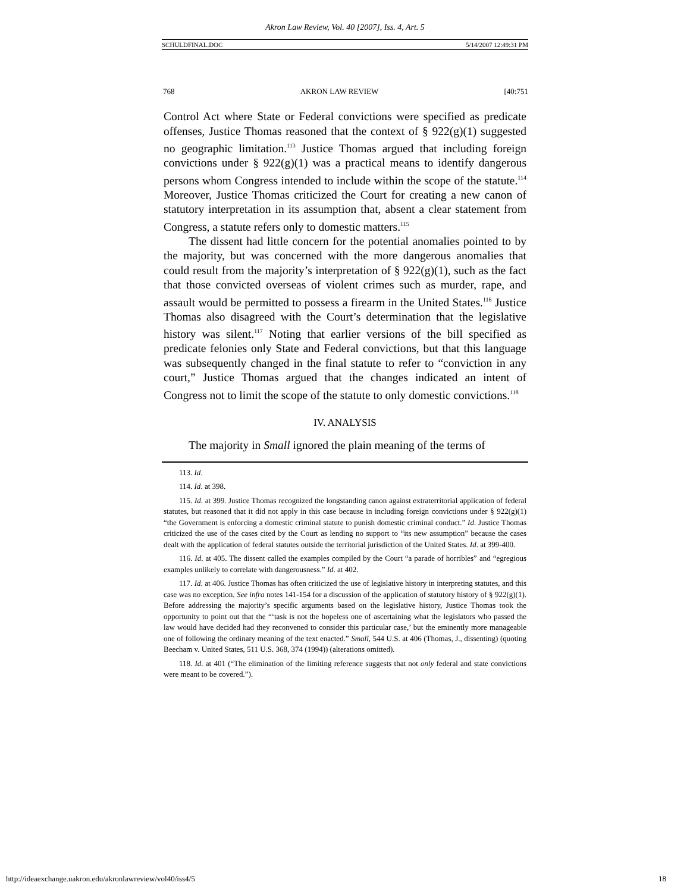Akron Law Review, Vol. 40 [2007], Iss. 4, Art. 5
SCHULDFINAL.DOC 5/14/2007 12:49:31 PM
768 AKRON LAW REVIEW [40:751
Control Act where State or Federal convictions were specified as predicate offenses, Justice Thomas reasoned that the context of § 922(g)(1) suggested no geographic limitation.<sup>113</sup> Justice Thomas argued that including foreign convictions under § 922(g)(1) was a practical means to identify dangerous persons whom Congress intended to include within the scope of the statute.<sup>114</sup> Moreover, Justice Thomas criticized the Court for creating a new canon of statutory interpretation in its assumption that, absent a clear statement from Congress, a statute refers only to domestic matters.<sup>115</sup>
The dissent had little concern for the potential anomalies pointed to by the majority, but was concerned with the more dangerous anomalies that could result from the majority’s interpretation of § 922(g)(1), such as the fact that those convicted overseas of violent crimes such as murder, rape, and assault would be permitted to possess a firearm in the United States.<sup>116</sup> Justice Thomas also disagreed with the Court’s determination that the legislative history was silent.<sup>117</sup> Noting that earlier versions of the bill specified as predicate felonies only State and Federal convictions, but that this language was subsequently changed in the final statute to refer to “conviction in any court,” Justice Thomas argued that the changes indicated an intent of Congress not to limit the scope of the statute to only domestic convictions.<sup>118</sup>
IV. ANALYSIS
The majority in Small ignored the plain meaning of the terms of
113. Id.
114. Id. at 398.
115. Id. at 399. Justice Thomas recognized the longstanding canon against extraterritorial application of federal statutes, but reasoned that it did not apply in this case because in including foreign convictions under § 922(g)(1) “the Government is enforcing a domestic criminal statute to punish domestic criminal conduct.” Id. Justice Thomas criticized the use of the cases cited by the Court as lending no support to “its new assumption” because the cases dealt with the application of federal statutes outside the territorial jurisdiction of the United States. Id. at 399-400.
116. Id. at 405. The dissent called the examples compiled by the Court “a parade of horribles” and “egregious examples unlikely to correlate with dangerousness.” Id. at 402.
117. Id. at 406. Justice Thomas has often criticized the use of legislative history in interpreting statutes, and this case was no exception. See infra notes 141-154 for a discussion of the application of statutory history of § 922(g)(1). Before addressing the majority’s specific arguments based on the legislative history, Justice Thomas took the opportunity to point out that the “‘task is not the hopeless one of ascertaining what the legislators who passed the law would have decided had they reconvened to consider this particular case,’ but the eminently more manageable one of following the ordinary meaning of the text enacted.” Small, 544 U.S. at 406 (Thomas, J., dissenting) (quoting Beecham v. United States, 511 U.S. 368, 374 (1994)) (alterations omitted).
118. Id. at 401 (“The elimination of the limiting reference suggests that not only federal and state convictions were meant to be covered.”).
http://ideaexchange.uakron.edu/akronlawreview/vol40/iss4/5 18